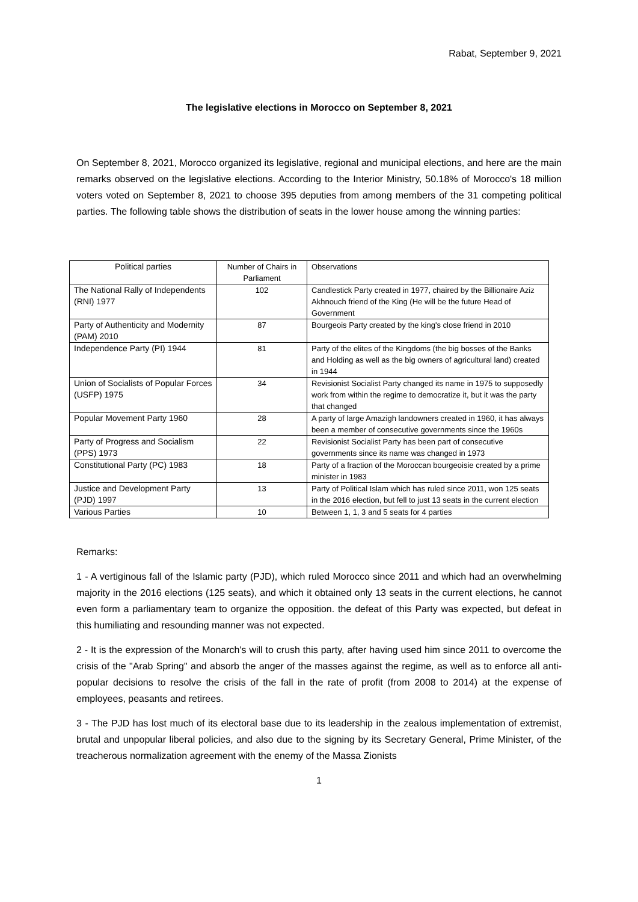Rabat, September 9, 2021
The legislative elections in Morocco on September 8, 2021
On September 8, 2021, Morocco organized its legislative, regional and municipal elections, and here are the main remarks observed on the legislative elections. According to the Interior Ministry, 50.18% of Morocco's 18 million voters voted on September 8, 2021 to choose 395 deputies from among members of the 31 competing political parties. The following table shows the distribution of seats in the lower house among the winning parties:
| Political parties | Number of Chairs in Parliament | Observations |
| --- | --- | --- |
| The National Rally of Independents (RNI) 1977 | 102 | Candlestick Party created in 1977, chaired by the Billionaire Aziz Akhnouch friend of the King (He will be the future Head of Government |
| Party of Authenticity and Modernity (PAM) 2010 | 87 | Bourgeois Party created by the king's close friend in 2010 |
| Independence Party (PI) 1944 | 81 | Party of the elites of the Kingdoms (the big bosses of the Banks and Holding as well as the big owners of agricultural land) created in 1944 |
| Union of Socialists of Popular Forces (USFP) 1975 | 34 | Revisionist Socialist Party changed its name in 1975 to supposedly work from within the regime to democratize it, but it was the party that changed |
| Popular Movement Party 1960 | 28 | A party of large Amazigh landowners created in 1960, it has always been a member of consecutive governments since the 1960s |
| Party of Progress and Socialism (PPS) 1973 | 22 | Revisionist Socialist Party has been part of consecutive governments since its name was changed in 1973 |
| Constitutional Party (PC) 1983 | 18 | Party of a fraction of the Moroccan bourgeoisie created by a prime minister in 1983 |
| Justice and Development Party (PJD) 1997 | 13 | Party of Political Islam which has ruled since 2011, won 125 seats in the 2016 election, but fell to just 13 seats in the current election |
| Various Parties | 10 | Between 1, 1, 3 and 5 seats for 4 parties |
Remarks:
1 - A vertiginous fall of the Islamic party (PJD), which ruled Morocco since 2011 and which had an overwhelming majority in the 2016 elections (125 seats), and which it obtained only 13 seats in the current elections, he cannot even form a parliamentary team to organize the opposition. the defeat of this Party was expected, but defeat in this humiliating and resounding manner was not expected.
2 - It is the expression of the Monarch's will to crush this party, after having used him since 2011 to overcome the crisis of the "Arab Spring" and absorb the anger of the masses against the regime, as well as to enforce all anti-popular decisions to resolve the crisis of the fall in the rate of profit (from 2008 to 2014) at the expense of employees, peasants and retirees.
3 - The PJD has lost much of its electoral base due to its leadership in the zealous implementation of extremist, brutal and unpopular liberal policies, and also due to the signing by its Secretary General, Prime Minister, of the treacherous normalization agreement with the enemy of the Massa Zionists
1